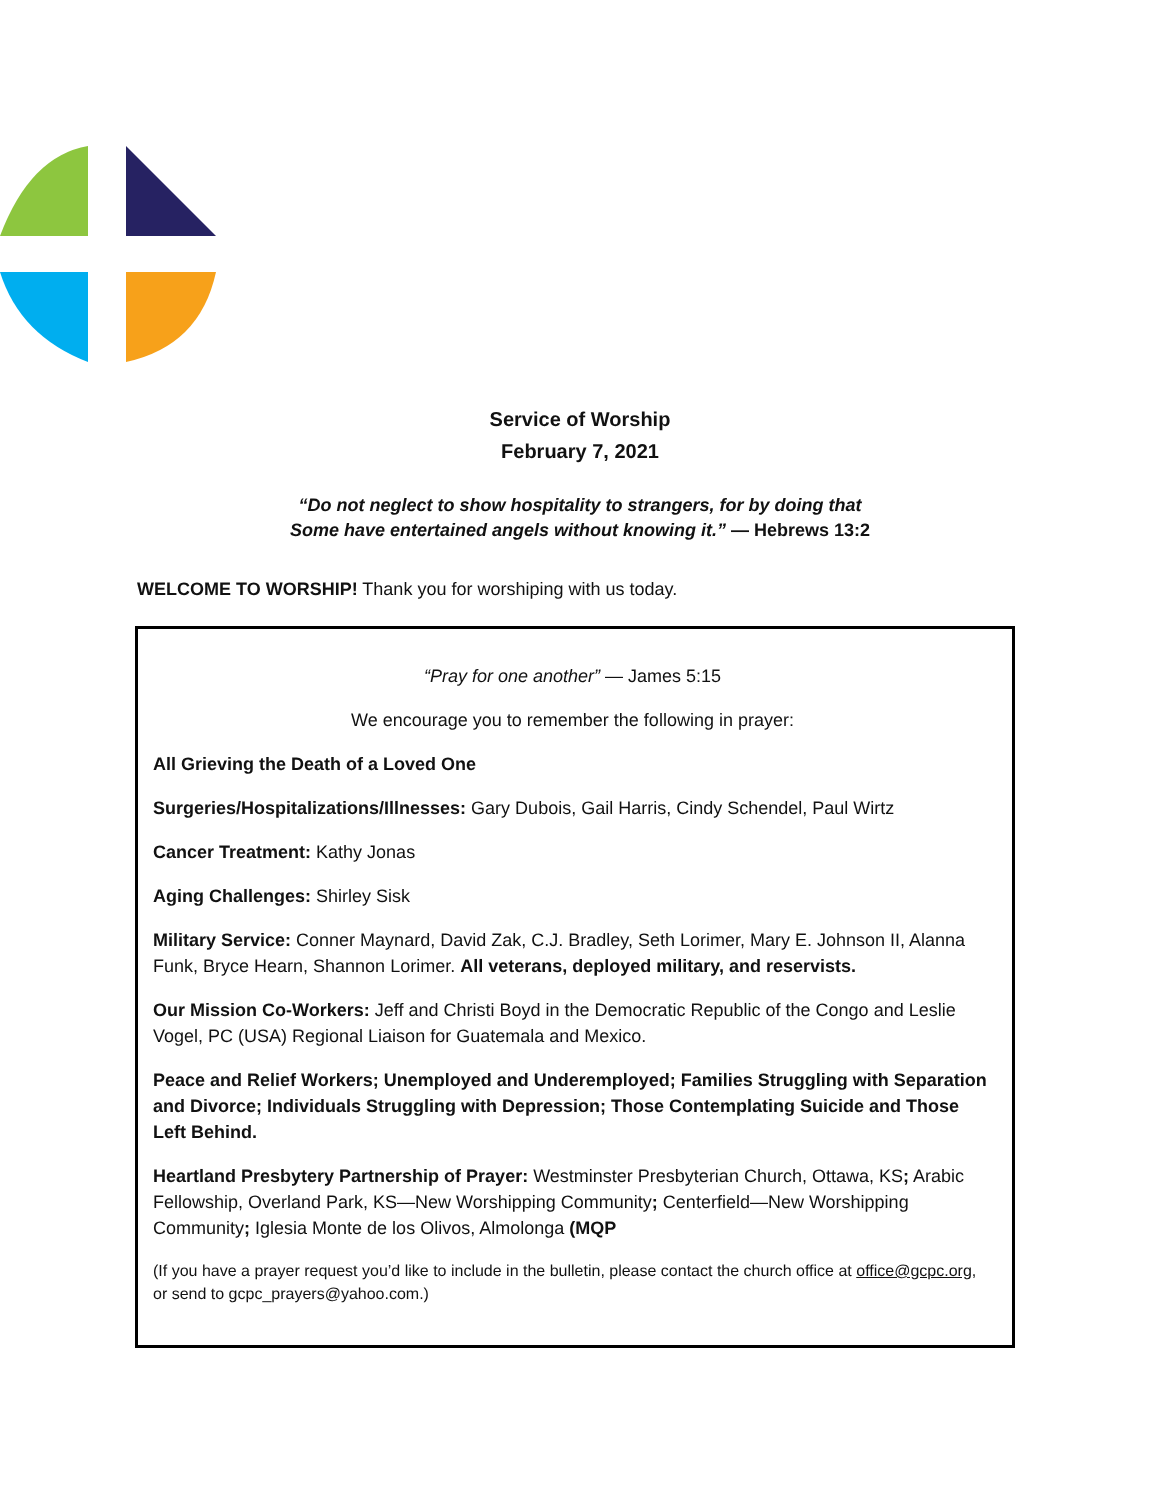Service of Worship
February 7, 2021
“Do not neglect to show hospitality to strangers, for by doing that
Some have entertained angels without knowing it.” — Hebrews 13:2
WELCOME TO WORSHIP! Thank you for worshiping with us today.
“Pray for one another” — James 5:15
We encourage you to remember the following in prayer:
All Grieving the Death of a Loved One
Surgeries/Hospitalizations/Illnesses: Gary Dubois, Gail Harris, Cindy Schendel, Paul Wirtz
Cancer Treatment: Kathy Jonas
Aging Challenges: Shirley Sisk
Military Service: Conner Maynard, David Zak, C.J. Bradley, Seth Lorimer, Mary E. Johnson II, Alanna Funk, Bryce Hearn, Shannon Lorimer. All veterans, deployed military, and reservists.
Our Mission Co-Workers: Jeff and Christi Boyd in the Democratic Republic of the Congo and Leslie Vogel, PC (USA) Regional Liaison for Guatemala and Mexico.
Peace and Relief Workers; Unemployed and Underemployed; Families Struggling with Separation and Divorce; Individuals Struggling with Depression; Those Contemplating Suicide and Those Left Behind.
Heartland Presbytery Partnership of Prayer: Westminster Presbyterian Church, Ottawa, KS; Arabic Fellowship, Overland Park, KS—New Worshipping Community; Centerfield—New Worshipping Community; Iglesia Monte de los Olivos, Almolonga (MQP
(If you have a prayer request you’d like to include in the bulletin, please contact the church office at office@gcpc.org, or send to gcpc_prayers@yahoo.com.)